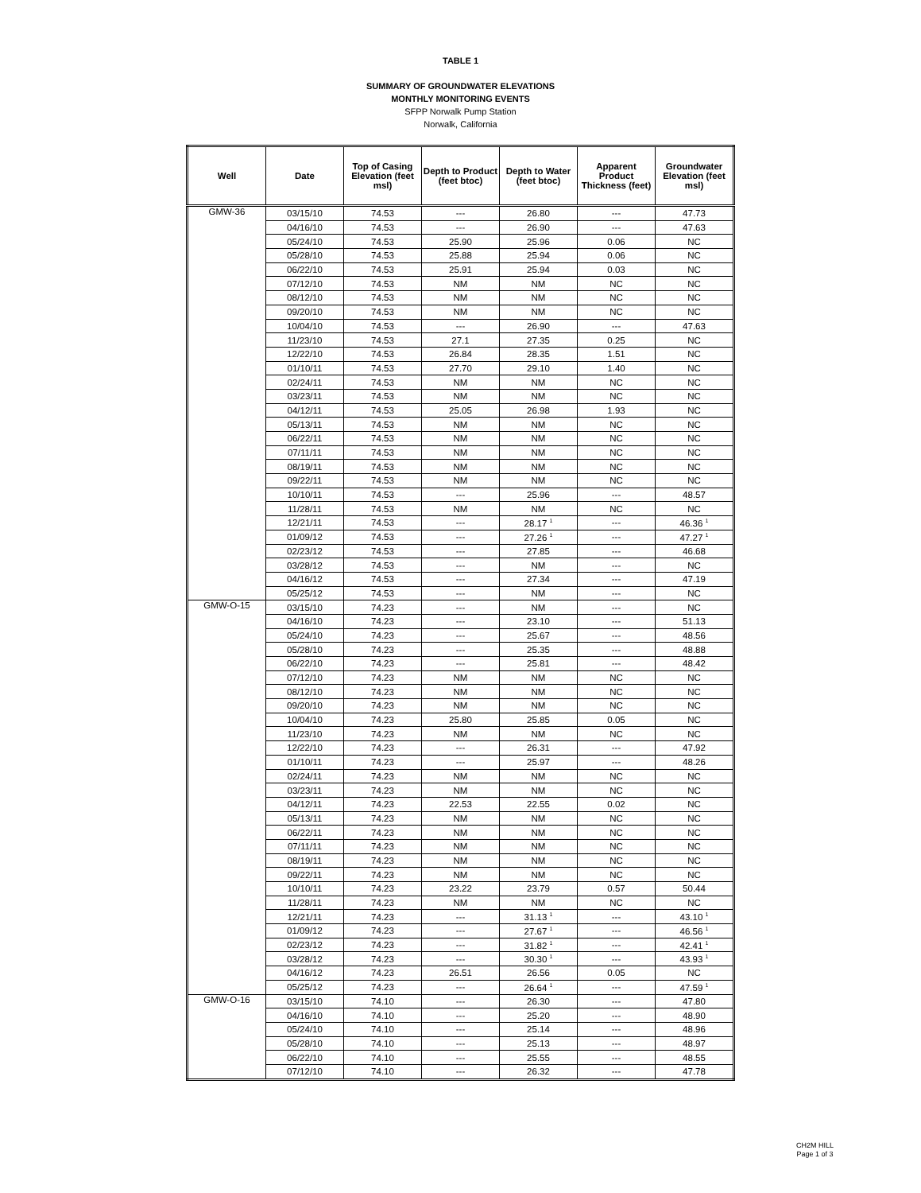TABLE 1
SUMMARY OF GROUNDWATER ELEVATIONS
MONTHLY MONITORING EVENTS
SFPP Norwalk Pump Station
Norwalk, California
| Well | Date | Top of Casing Elevation (feet msl) | Depth to Product (feet btoc) | Depth to Water (feet btoc) | Apparent Product Thickness (feet) | Groundwater Elevation (feet msl) |
| --- | --- | --- | --- | --- | --- | --- |
| GMW-36 | 03/15/10 | 74.53 | --- | 26.80 | --- | 47.73 |
| | 04/16/10 | 74.53 | --- | 26.90 | --- | 47.63 |
| | 05/24/10 | 74.53 | 25.90 | 25.96 | 0.06 | NC |
| | 05/28/10 | 74.53 | 25.88 | 25.94 | 0.06 | NC |
| | 06/22/10 | 74.53 | 25.91 | 25.94 | 0.03 | NC |
| | 07/12/10 | 74.53 | NM | NM | NC | NC |
| | 08/12/10 | 74.53 | NM | NM | NC | NC |
| | 09/20/10 | 74.53 | NM | NM | NC | NC |
| | 10/04/10 | 74.53 | --- | 26.90 | --- | 47.63 |
| | 11/23/10 | 74.53 | 27.1 | 27.35 | 0.25 | NC |
| | 12/22/10 | 74.53 | 26.84 | 28.35 | 1.51 | NC |
| | 01/10/11 | 74.53 | 27.70 | 29.10 | 1.40 | NC |
| | 02/24/11 | 74.53 | NM | NM | NC | NC |
| | 03/23/11 | 74.53 | NM | NM | NC | NC |
| | 04/12/11 | 74.53 | 25.05 | 26.98 | 1.93 | NC |
| | 05/13/11 | 74.53 | NM | NM | NC | NC |
| | 06/22/11 | 74.53 | NM | NM | NC | NC |
| | 07/11/11 | 74.53 | NM | NM | NC | NC |
| | 08/19/11 | 74.53 | NM | NM | NC | NC |
| | 09/22/11 | 74.53 | NM | NM | NC | NC |
| | 10/10/11 | 74.53 | --- | 25.96 | --- | 48.57 |
| | 11/28/11 | 74.53 | NM | NM | NC | NC |
| | 12/21/11 | 74.53 | --- | 28.17 <sup>1</sup> | --- | 46.36 <sup>1</sup> |
| | 01/09/12 | 74.53 | --- | 27.26 <sup>1</sup> | --- | 47.27 <sup>1</sup> |
| | 02/23/12 | 74.53 | --- | 27.85 | --- | 46.68 |
| | 03/28/12 | 74.53 | --- | NM | --- | NC |
| | 04/16/12 | 74.53 | --- | 27.34 | --- | 47.19 |
| | 05/25/12 | 74.53 | --- | NM | --- | NC |
| GMW-O-15 | 03/15/10 | 74.23 | --- | NM | --- | NC |
| | 04/16/10 | 74.23 | --- | 23.10 | --- | 51.13 |
| | 05/24/10 | 74.23 | --- | 25.67 | --- | 48.56 |
| | 05/28/10 | 74.23 | --- | 25.35 | --- | 48.88 |
| | 06/22/10 | 74.23 | --- | 25.81 | --- | 48.42 |
| | 07/12/10 | 74.23 | NM | NM | NC | NC |
| | 08/12/10 | 74.23 | NM | NM | NC | NC |
| | 09/20/10 | 74.23 | NM | NM | NC | NC |
| | 10/04/10 | 74.23 | 25.80 | 25.85 | 0.05 | NC |
| | 11/23/10 | 74.23 | NM | NM | NC | NC |
| | 12/22/10 | 74.23 | --- | 26.31 | --- | 47.92 |
| | 01/10/11 | 74.23 | --- | 25.97 | --- | 48.26 |
| | 02/24/11 | 74.23 | NM | NM | NC | NC |
| | 03/23/11 | 74.23 | NM | NM | NC | NC |
| | 04/12/11 | 74.23 | 22.53 | 22.55 | 0.02 | NC |
| | 05/13/11 | 74.23 | NM | NM | NC | NC |
| | 06/22/11 | 74.23 | NM | NM | NC | NC |
| | 07/11/11 | 74.23 | NM | NM | NC | NC |
| | 08/19/11 | 74.23 | NM | NM | NC | NC |
| | 09/22/11 | 74.23 | NM | NM | NC | NC |
| | 10/10/11 | 74.23 | 23.22 | 23.79 | 0.57 | 50.44 |
| | 11/28/11 | 74.23 | NM | NM | NC | NC |
| | 12/21/11 | 74.23 | --- | 31.13 <sup>1</sup> | --- | 43.10 <sup>1</sup> |
| | 01/09/12 | 74.23 | --- | 27.67 <sup>1</sup> | --- | 46.56 <sup>1</sup> |
| | 02/23/12 | 74.23 | --- | 31.82 <sup>1</sup> | --- | 42.41 <sup>1</sup> |
| | 03/28/12 | 74.23 | --- | 30.30 <sup>1</sup> | --- | 43.93 <sup>1</sup> |
| | 04/16/12 | 74.23 | 26.51 | 26.56 | 0.05 | NC |
| | 05/25/12 | 74.23 | --- | 26.64 <sup>1</sup> | --- | 47.59 <sup>1</sup> |
| GMW-O-16 | 03/15/10 | 74.10 | --- | 26.30 | --- | 47.80 |
| | 04/16/10 | 74.10 | --- | 25.20 | --- | 48.90 |
| | 05/24/10 | 74.10 | --- | 25.14 | --- | 48.96 |
| | 05/28/10 | 74.10 | --- | 25.13 | --- | 48.97 |
| | 06/22/10 | 74.10 | --- | 25.55 | --- | 48.55 |
| | 07/12/10 | 74.10 | --- | 26.32 | --- | 47.78 |
CH2M HILL
Page 1 of 3